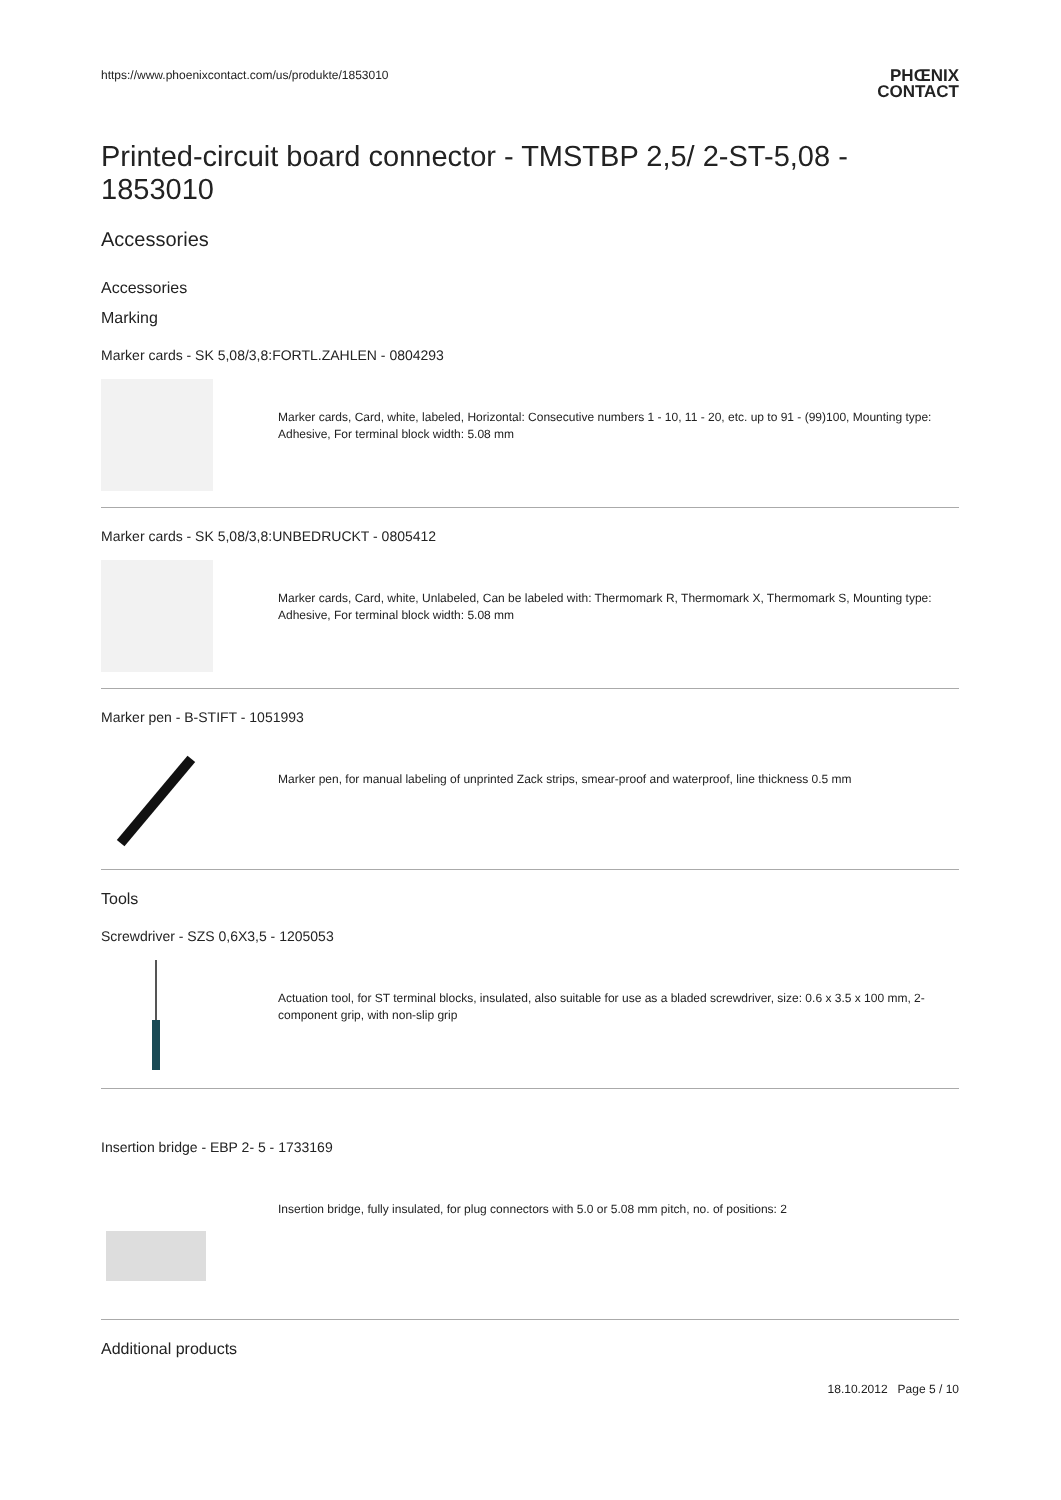https://www.phoenixcontact.com/us/produkte/1853010
PHŒNIX
CONTACT
Printed-circuit board connector - TMSTBP 2,5/ 2-ST-5,08 - 1853010
Accessories
Accessories
Marking
Marker cards - SK 5,08/3,8:FORTL.ZAHLEN - 0804293
Marker cards, Card, white, labeled, Horizontal: Consecutive numbers 1 - 10, 11 - 20, etc. up to 91 - (99)100, Mounting type: Adhesive, For terminal block width: 5.08 mm
Marker cards - SK 5,08/3,8:UNBEDRUCKT - 0805412
Marker cards, Card, white, Unlabeled, Can be labeled with: Thermomark R, Thermomark X, Thermomark S, Mounting type: Adhesive, For terminal block width: 5.08 mm
Marker pen - B-STIFT - 1051993
Marker pen, for manual labeling of unprinted Zack strips, smear-proof and waterproof, line thickness 0.5 mm
Tools
Screwdriver - SZS 0,6X3,5 - 1205053
Actuation tool, for ST terminal blocks, insulated, also suitable for use as a bladed screwdriver, size: 0.6 x 3.5 x 100 mm, 2-component grip, with non-slip grip
Insertion bridge - EBP 2- 5 - 1733169
Insertion bridge, fully insulated, for plug connectors with 5.0 or 5.08 mm pitch, no. of positions: 2
Additional products
18.10.2012 Page 5 / 10